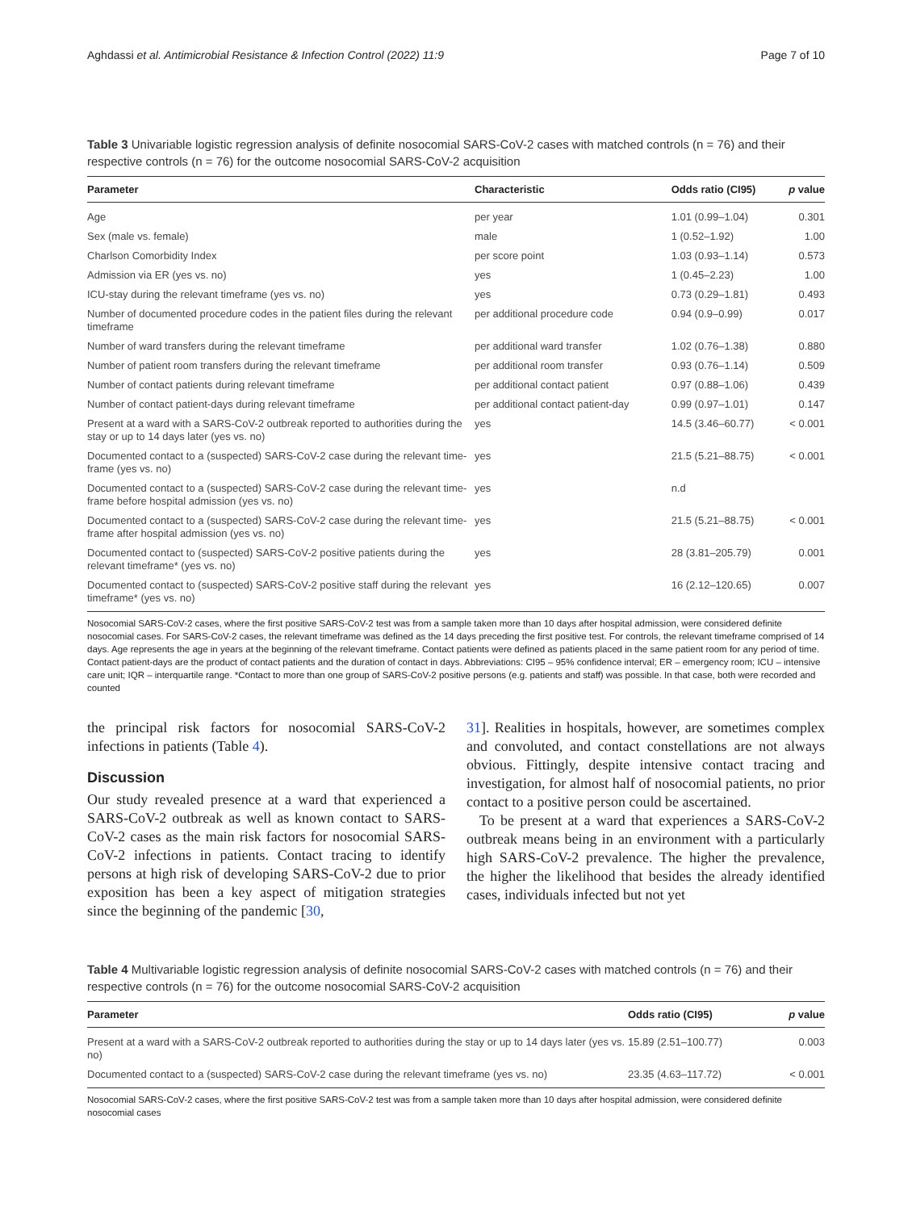Aghdassi et al. Antimicrobial Resistance & Infection Control (2022) 11:9 Page 7 of 10
Table 3 Univariable logistic regression analysis of definite nosocomial SARS-CoV-2 cases with matched controls (n = 76) and their respective controls (n = 76) for the outcome nosocomial SARS-CoV-2 acquisition
| Parameter | Characteristic | Odds ratio (CI95) | p value |
| --- | --- | --- | --- |
| Age | per year | 1.01 (0.99–1.04) | 0.301 |
| Sex (male vs. female) | male | 1 (0.52–1.92) | 1.00 |
| Charlson Comorbidity Index | per score point | 1.03 (0.93–1.14) | 0.573 |
| Admission via ER (yes vs. no) | yes | 1 (0.45–2.23) | 1.00 |
| ICU-stay during the relevant timeframe (yes vs. no) | yes | 0.73 (0.29–1.81) | 0.493 |
| Number of documented procedure codes in the patient files during the relevant timeframe | per additional procedure code | 0.94 (0.9–0.99) | 0.017 |
| Number of ward transfers during the relevant timeframe | per additional ward transfer | 1.02 (0.76–1.38) | 0.880 |
| Number of patient room transfers during the relevant timeframe | per additional room transfer | 0.93 (0.76–1.14) | 0.509 |
| Number of contact patients during relevant timeframe | per additional contact patient | 0.97 (0.88–1.06) | 0.439 |
| Number of contact patient-days during relevant timeframe | per additional contact patient-day | 0.99 (0.97–1.01) | 0.147 |
| Present at a ward with a SARS-CoV-2 outbreak reported to authorities during the stay or up to 14 days later (yes vs. no) | yes | 14.5 (3.46–60.77) | < 0.001 |
| Documented contact to a (suspected) SARS-CoV-2 case during the relevant time-frame (yes vs. no) | yes | 21.5 (5.21–88.75) | < 0.001 |
| Documented contact to a (suspected) SARS-CoV-2 case during the relevant time-frame before hospital admission (yes vs. no) | yes | n.d | |
| Documented contact to a (suspected) SARS-CoV-2 case during the relevant time-frame after hospital admission (yes vs. no) | yes | 21.5 (5.21–88.75) | < 0.001 |
| Documented contact to (suspected) SARS-CoV-2 positive patients during the relevant timeframe* (yes vs. no) | yes | 28 (3.81–205.79) | 0.001 |
| Documented contact to (suspected) SARS-CoV-2 positive staff during the relevant timeframe* (yes vs. no) | yes | 16 (2.12–120.65) | 0.007 |
Nosocomial SARS-CoV-2 cases, where the first positive SARS-CoV-2 test was from a sample taken more than 10 days after hospital admission, were considered definite nosocomial cases. For SARS-CoV-2 cases, the relevant timeframe was defined as the 14 days preceding the first positive test. For controls, the relevant timeframe comprised of 14 days. Age represents the age in years at the beginning of the relevant timeframe. Contact patients were defined as patients placed in the same patient room for any period of time. Contact patient-days are the product of contact patients and the duration of contact in days. Abbreviations: CI95 – 95% confidence interval; ER – emergency room; ICU – intensive care unit; IQR – interquartile range. *Contact to more than one group of SARS-CoV-2 positive persons (e.g. patients and staff) was possible. In that case, both were recorded and counted
the principal risk factors for nosocomial SARS-CoV-2 infections in patients (Table 4).
Discussion
Our study revealed presence at a ward that experienced a SARS-CoV-2 outbreak as well as known contact to SARS-CoV-2 cases as the main risk factors for nosocomial SARS-CoV-2 infections in patients. Contact tracing to identify persons at high risk of developing SARS-CoV-2 due to prior exposition has been a key aspect of mitigation strategies since the beginning of the pandemic [30,
31]. Realities in hospitals, however, are sometimes complex and convoluted, and contact constellations are not always obvious. Fittingly, despite intensive contact tracing and investigation, for almost half of nosocomial patients, no prior contact to a positive person could be ascertained.
To be present at a ward that experiences a SARS-CoV-2 outbreak means being in an environment with a particularly high SARS-CoV-2 prevalence. The higher the prevalence, the higher the likelihood that besides the already identified cases, individuals infected but not yet
Table 4 Multivariable logistic regression analysis of definite nosocomial SARS-CoV-2 cases with matched controls (n = 76) and their respective controls (n = 76) for the outcome nosocomial SARS-CoV-2 acquisition
| Parameter | Odds ratio (CI95) | p value |
| --- | --- | --- |
| Present at a ward with a SARS-CoV-2 outbreak reported to authorities during the stay or up to 14 days later (yes vs. no) | 15.89 (2.51–100.77) | 0.003 |
| Documented contact to a (suspected) SARS-CoV-2 case during the relevant timeframe (yes vs. no) | 23.35 (4.63–117.72) | < 0.001 |
Nosocomial SARS-CoV-2 cases, where the first positive SARS-CoV-2 test was from a sample taken more than 10 days after hospital admission, were considered definite nosocomial cases